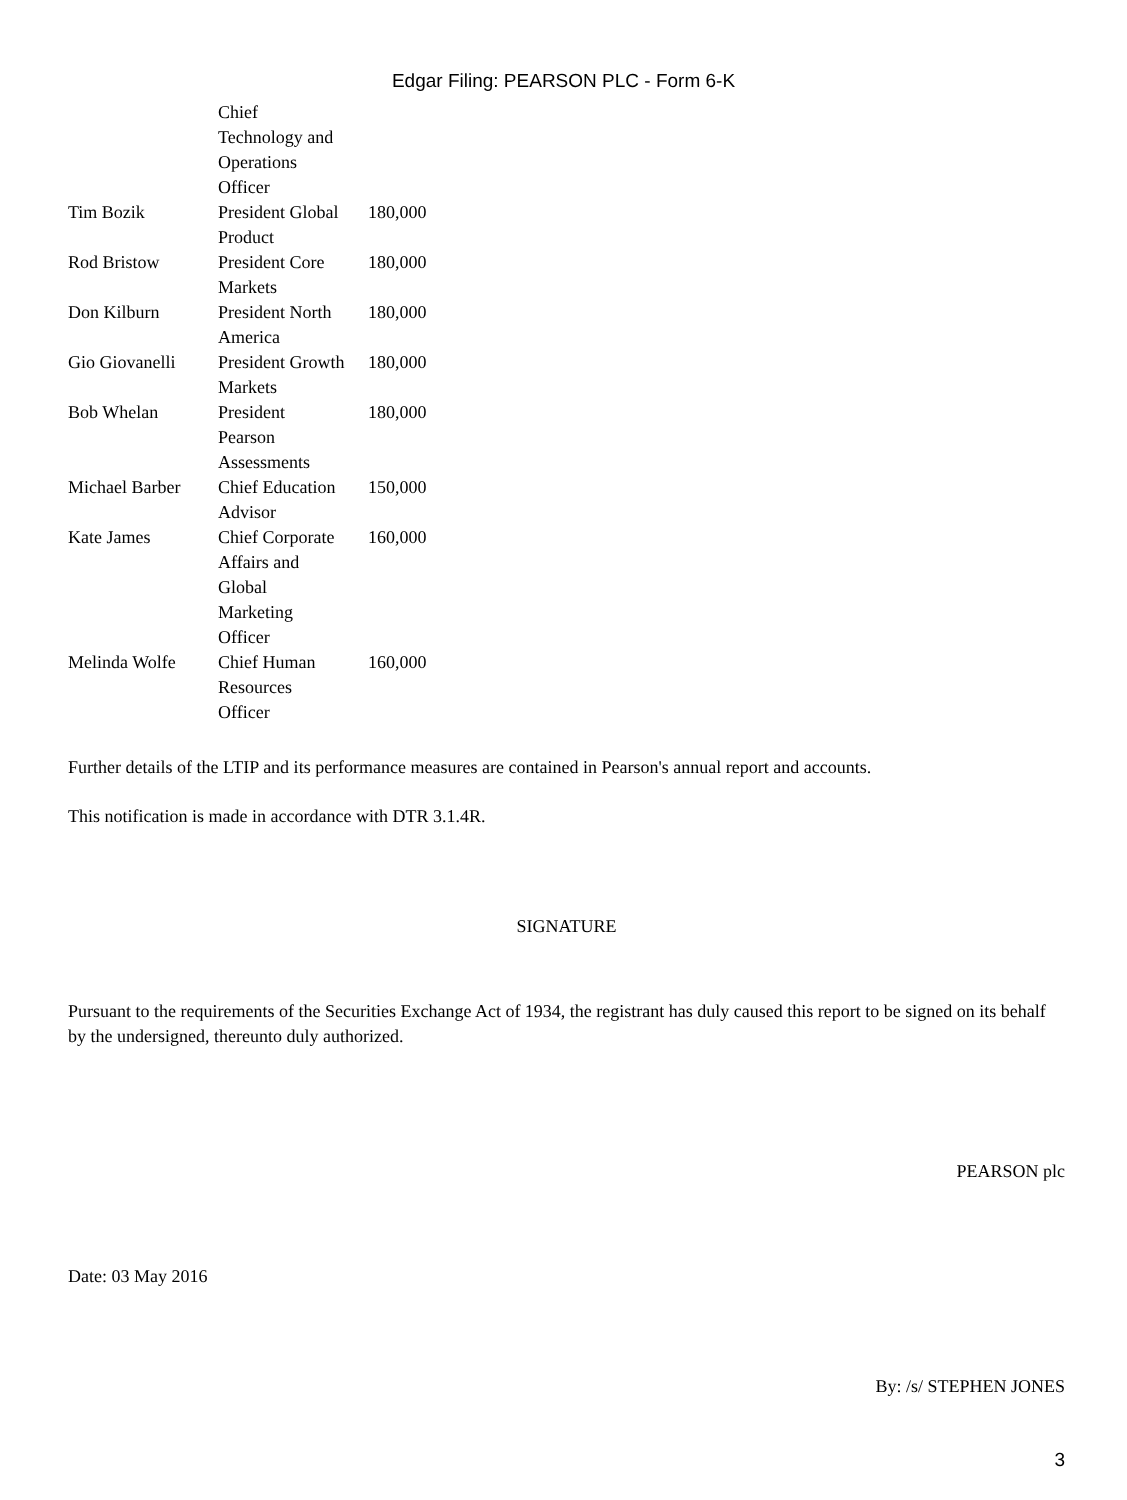Edgar Filing: PEARSON PLC - Form 6-K
| | Chief Technology and Operations Officer | |
| Tim Bozik | President Global Product | 180,000 |
| Rod Bristow | President Core Markets | 180,000 |
| Don Kilburn | President North America | 180,000 |
| Gio Giovanelli | President Growth Markets | 180,000 |
| Bob Whelan | President Pearson Assessments | 180,000 |
| Michael Barber | Chief Education Advisor | 150,000 |
| Kate James | Chief Corporate Affairs and Global Marketing Officer | 160,000 |
| Melinda Wolfe | Chief Human Resources Officer | 160,000 |
Further details of the LTIP and its performance measures are contained in Pearson's annual report and accounts.
This notification is made in accordance with DTR 3.1.4R.
SIGNATURE
Pursuant to the requirements of the Securities Exchange Act of 1934, the registrant has duly caused this report to be signed on its behalf by the undersigned, thereunto duly authorized.
PEARSON plc
Date: 03 May 2016
By: /s/ STEPHEN JONES
3